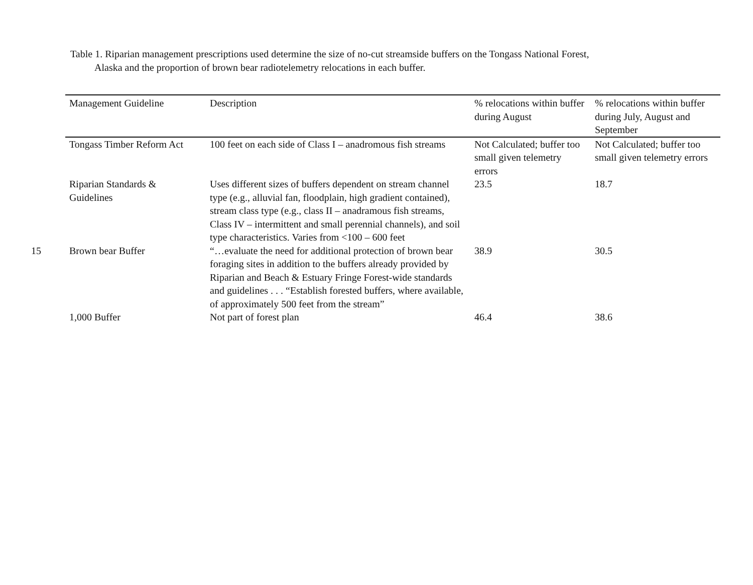15
Table 1. Riparian management prescriptions used determine the size of no-cut streamside buffers on the Tongass National Forest,
Alaska and the proportion of brown bear radiotelemetry relocations in each buffer.
| Management Guideline | Description | % relocations within buffer during August | % relocations within buffer during July, August and September |
| --- | --- | --- | --- |
| Tongass Timber Reform Act | 100 feet on each side of Class I – anadromous fish streams | Not Calculated; buffer too small given telemetry errors | Not Calculated; buffer too small given telemetry errors |
| Riparian Standards & Guidelines | Uses different sizes of buffers dependent on stream channel type (e.g., alluvial fan, floodplain, high gradient contained), stream class type (e.g., class II – anadramous fish streams, Class IV – intermittent and small perennial channels), and soil type characteristics. Varies from <100 – 600 feet | 23.5 | 18.7 |
| Brown bear Buffer | “…evaluate the need for additional protection of brown bear foraging sites in addition to the buffers already provided by Riparian and Beach & Estuary Fringe Forest-wide standards and guidelines . . . “Establish forested buffers, where available, of approximately 500 feet from the stream” | 38.9 | 30.5 |
| 1,000 Buffer | Not part of forest plan | 46.4 | 38.6 |